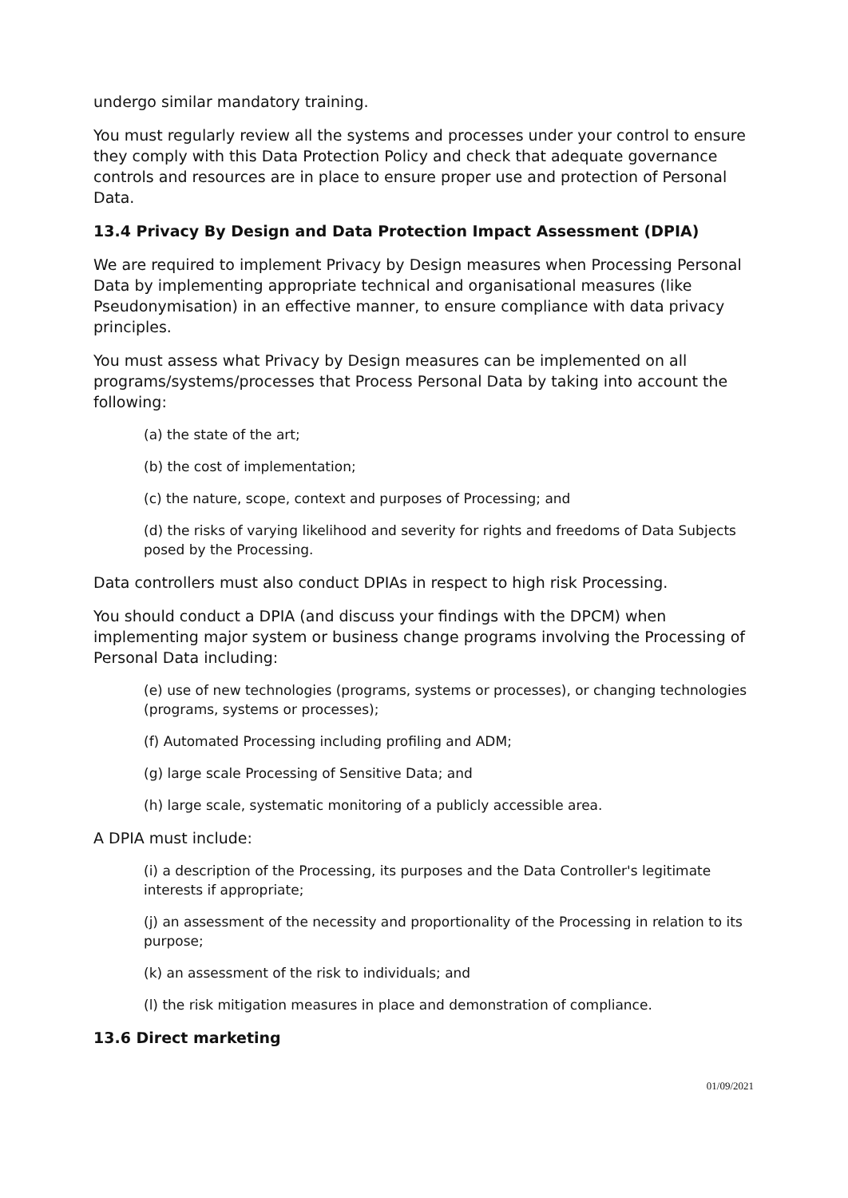undergo similar mandatory training.
You must regularly review all the systems and processes under your control to ensure they comply with this Data Protection Policy and check that adequate governance controls and resources are in place to ensure proper use and protection of Personal Data.
13.4 Privacy By Design and Data Protection Impact Assessment (DPIA)
We are required to implement Privacy by Design measures when Processing Personal Data by implementing appropriate technical and organisational measures (like Pseudonymisation) in an effective manner, to ensure compliance with data privacy principles.
You must assess what Privacy by Design measures can be implemented on all programs/systems/processes that Process Personal Data by taking into account the following:
(a) the state of the art;
(b) the cost of implementation;
(c) the nature, scope, context and purposes of Processing; and
(d) the risks of varying likelihood and severity for rights and freedoms of Data Subjects posed by the Processing.
Data controllers must also conduct DPIAs in respect to high risk Processing.
You should conduct a DPIA (and discuss your findings with the DPCM) when implementing major system or business change programs involving the Processing of Personal Data including:
(e) use of new technologies (programs, systems or processes), or changing technologies (programs, systems or processes);
(f) Automated Processing including profiling and ADM;
(g) large scale Processing of Sensitive Data; and
(h) large scale, systematic monitoring of a publicly accessible area.
A DPIA must include:
(i) a description of the Processing, its purposes and the Data Controller's legitimate interests if appropriate;
(j) an assessment of the necessity and proportionality of the Processing in relation to its purpose;
(k) an assessment of the risk to individuals; and
(l) the risk mitigation measures in place and demonstration of compliance.
13.6 Direct marketing
01/09/2021